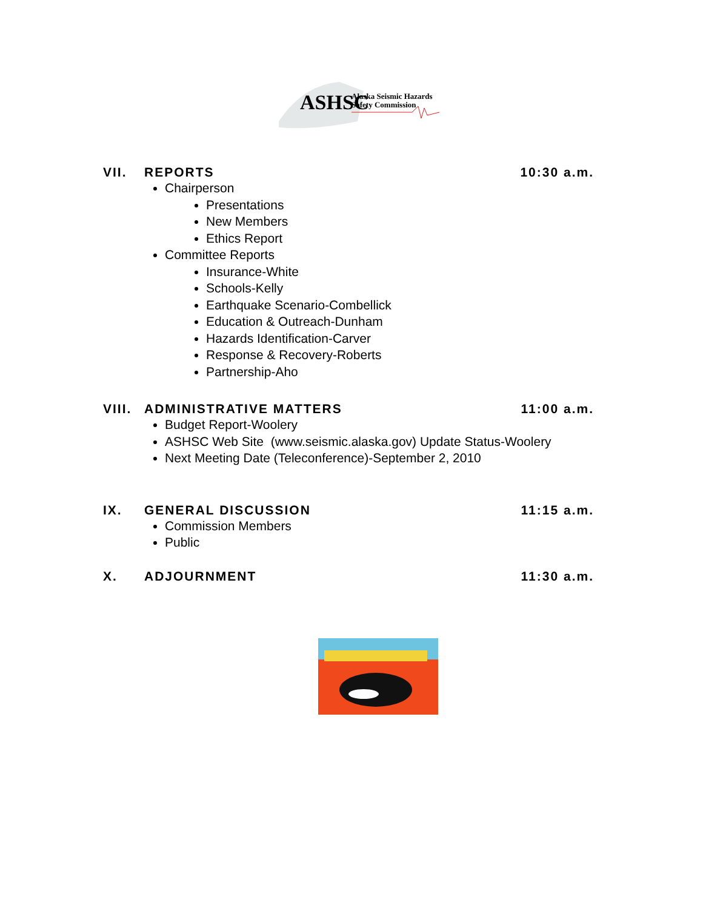ASHSC
Alaska Seismic Hazards
Safety Commission
VII. REPORTS 10:30 a.m.
Chairperson
Presentations
New Members
Ethics Report
Committee Reports
Insurance-White
Schools-Kelly
Earthquake Scenario-Combellick
Education & Outreach-Dunham
Hazards Identification-Carver
Response & Recovery-Roberts
Partnership-Aho
VIII. ADMINISTRATIVE MATTERS 11:00 a.m.
Budget Report-Woolery
ASHSC Web Site (www.seismic.alaska.gov) Update Status-Woolery
Next Meeting Date (Teleconference)-September 2, 2010
IX. GENERAL DISCUSSION 11:15 a.m.
Commission Members
Public
X. ADJOURNMENT 11:30 a.m.